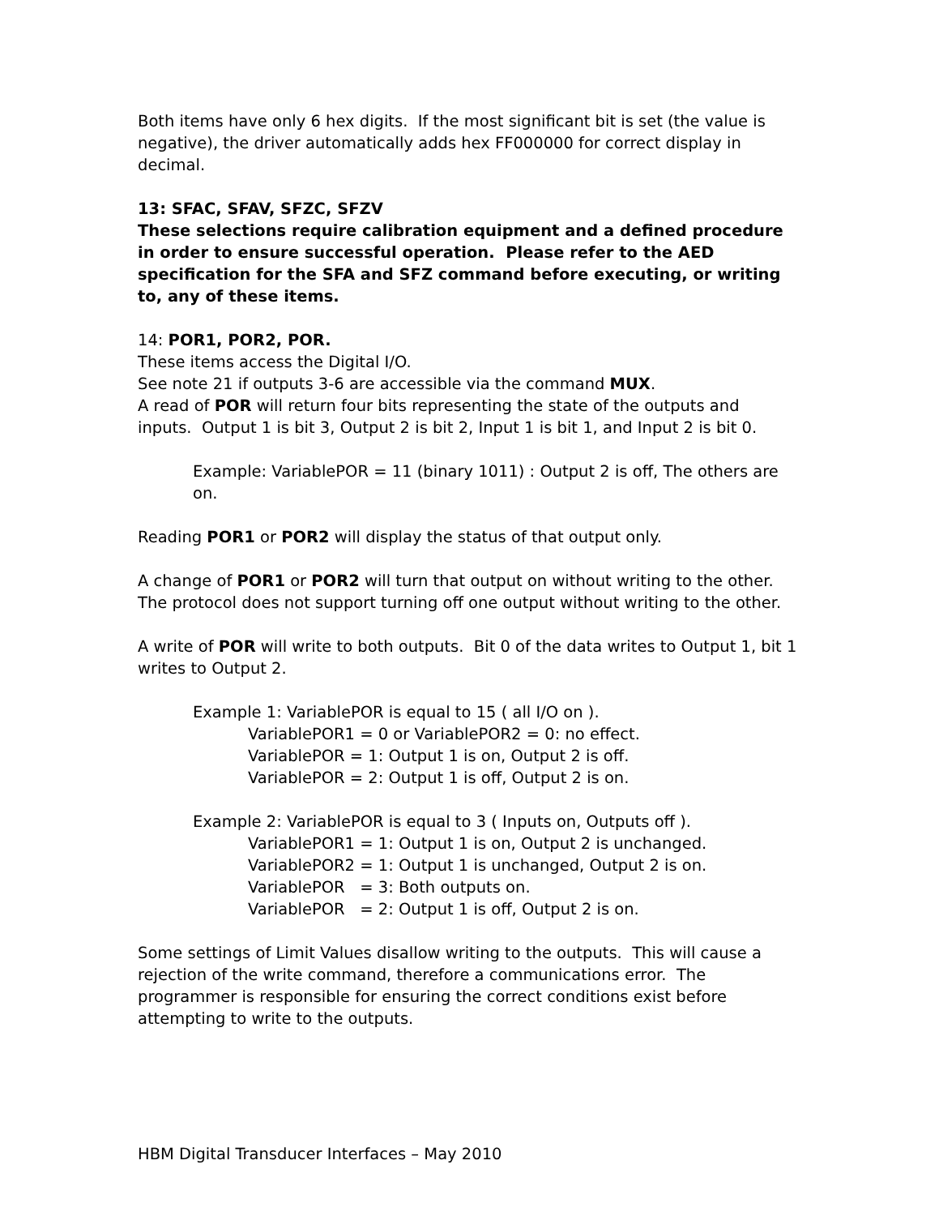Both items have only 6 hex digits. If the most significant bit is set (the value is negative), the driver automatically adds hex FF000000 for correct display in decimal.
13: SFAC, SFAV, SFZC, SFZV
These selections require calibration equipment and a defined procedure in order to ensure successful operation. Please refer to the AED specification for the SFA and SFZ command before executing, or writing to, any of these items.
14: POR1, POR2, POR.
These items access the Digital I/O.
See note 21 if outputs 3-6 are accessible via the command MUX.
A read of POR will return four bits representing the state of the outputs and inputs. Output 1 is bit 3, Output 2 is bit 2, Input 1 is bit 1, and Input 2 is bit 0.
Example: VariablePOR = 11 (binary 1011) : Output 2 is off, The others are on.
Reading POR1 or POR2 will display the status of that output only.
A change of POR1 or POR2 will turn that output on without writing to the other. The protocol does not support turning off one output without writing to the other.
A write of POR will write to both outputs. Bit 0 of the data writes to Output 1, bit 1 writes to Output 2.
Example 1: VariablePOR is equal to 15 ( all I/O on ).
VariablePOR1 = 0 or VariablePOR2 = 0: no effect.
VariablePOR = 1: Output 1 is on, Output 2 is off.
VariablePOR = 2: Output 1 is off, Output 2 is on.
Example 2: VariablePOR is equal to 3 ( Inputs on, Outputs off ).
VariablePOR1 = 1: Output 1 is on, Output 2 is unchanged.
VariablePOR2 = 1: Output 1 is unchanged, Output 2 is on.
VariablePOR = 3: Both outputs on.
VariablePOR = 2: Output 1 is off, Output 2 is on.
Some settings of Limit Values disallow writing to the outputs. This will cause a rejection of the write command, therefore a communications error. The programmer is responsible for ensuring the correct conditions exist before attempting to write to the outputs.
HBM Digital Transducer Interfaces – May 2010